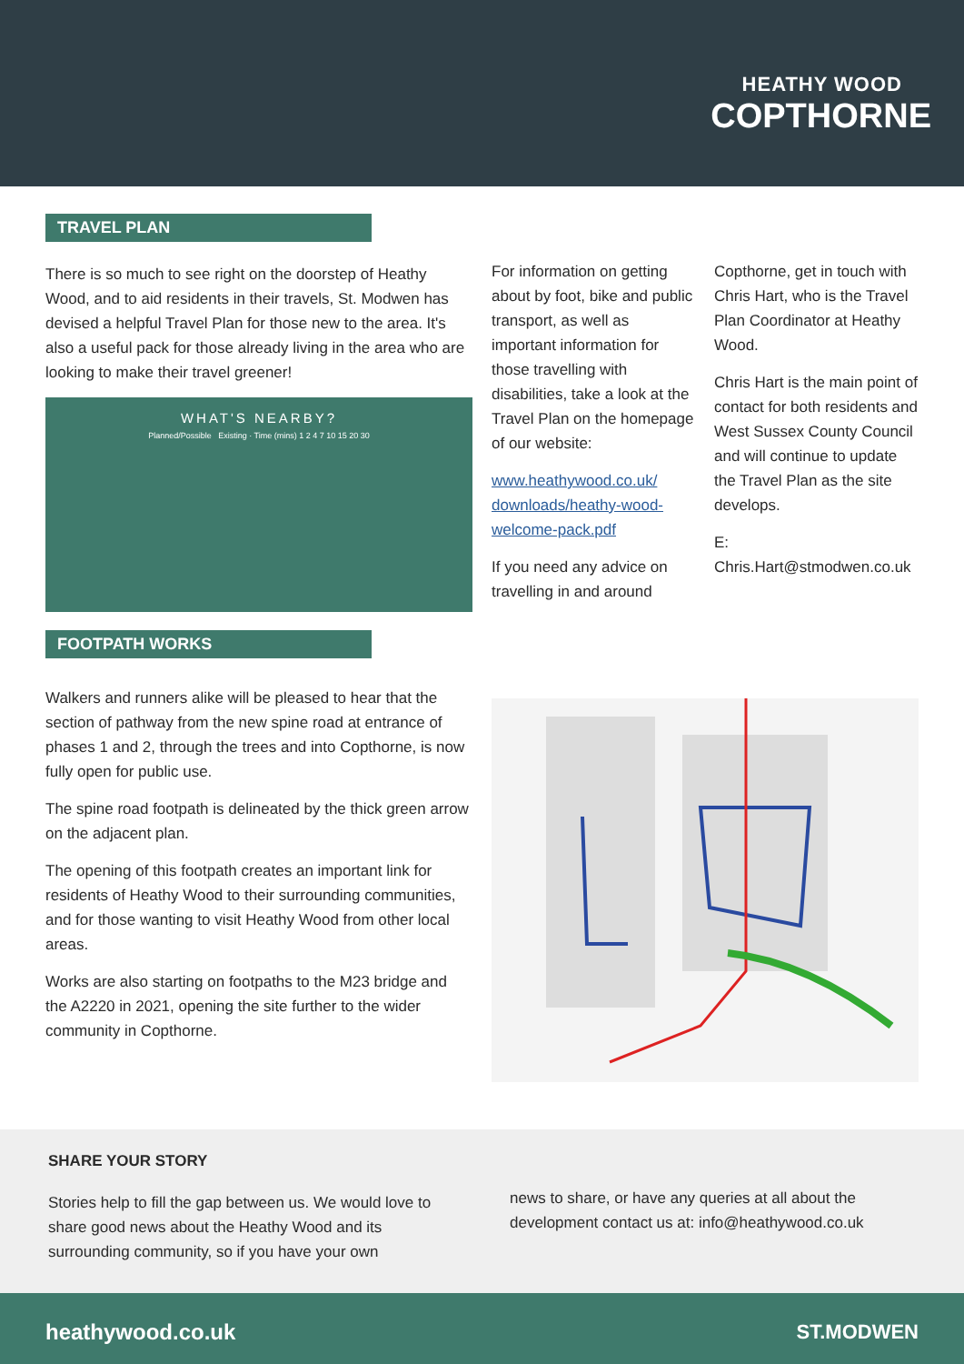HEATHY WOOD
COPTHORNE
TRAVEL PLAN
There is so much to see right on the doorstep of Heathy Wood, and to aid residents in their travels, St. Modwen has devised a helpful Travel Plan for those new to the area. It's also a useful pack for those already living in the area who are looking to make their travel greener!
WHAT'S NEARBY?
Planned/Possible Existing · Time (mins) 1 2 4 7 10 15 20 30
FOOTPATH WORKS
Walkers and runners alike will be pleased to hear that the section of pathway from the new spine road at entrance of phases 1 and 2, through the trees and into Copthorne, is now fully open for public use.
The spine road footpath is delineated by the thick green arrow on the adjacent plan.
The opening of this footpath creates an important link for residents of Heathy Wood to their surrounding communities, and for those wanting to visit Heathy Wood from other local areas.
Works are also starting on footpaths to the M23 bridge and the A2220 in 2021, opening the site further to the wider community in Copthorne.
For information on getting about by foot, bike and public transport, as well as important information for those travelling with disabilities, take a look at the Travel Plan on the homepage of our website:
www.heathywood.co.uk/ downloads/heathy-wood-welcome-pack.pdf
If you need any advice on travelling in and around
Copthorne, get in touch with Chris Hart, who is the Travel Plan Coordinator at Heathy Wood.
Chris Hart is the main point of contact for both residents and West Sussex County Council and will continue to update the Travel Plan as the site develops.
E: Chris.Hart@stmodwen.co.uk
SHARE YOUR STORY
Stories help to fill the gap between us. We would love to share good news about the Heathy Wood and its surrounding community, so if you have your own
news to share, or have any queries at all about the development contact us at: info@heathywood.co.uk
heathywood.co.uk ST.MODWEN